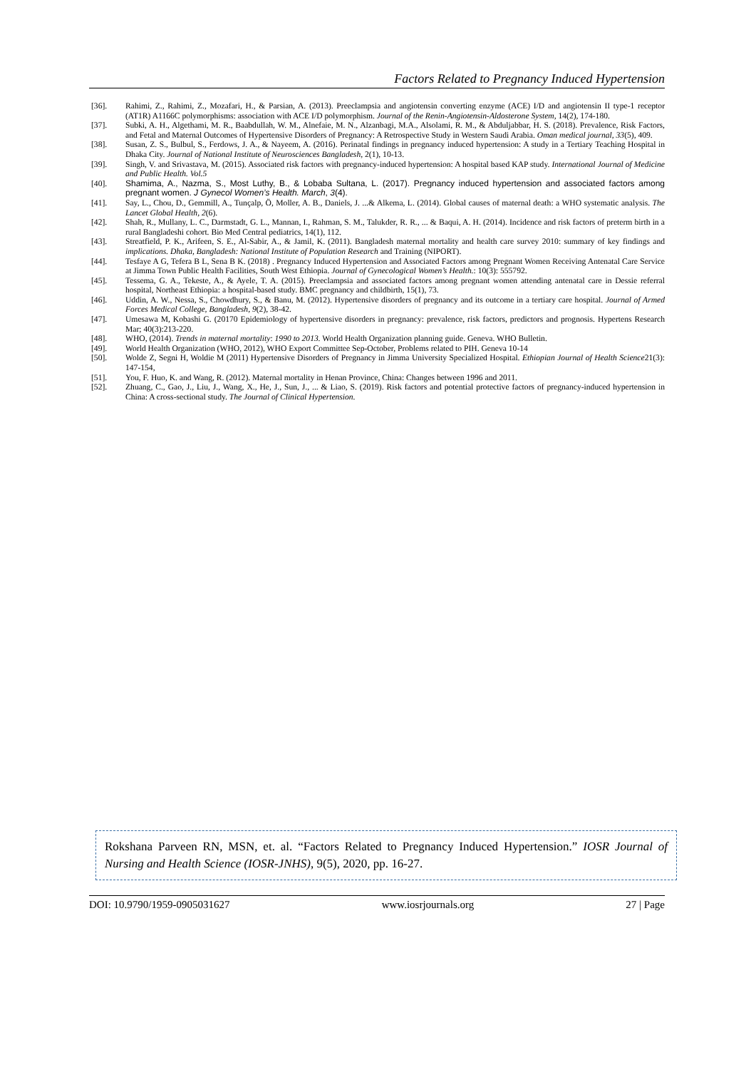Factors Related to Pregnancy Induced Hypertension
[36]. Rahimi, Z., Rahimi, Z., Mozafari, H., & Parsian, A. (2013). Preeclampsia and angiotensin converting enzyme (ACE) I/D and angiotensin II type-1 receptor (AT1R) A1166C polymorphisms: association with ACE I/D polymorphism. Journal of the Renin-Angiotensin-Aldosterone System, 14(2), 174-180.
[37]. Subki, A. H., Algethami, M. R., Baabdullah, W. M., Alnefaie, M. N., Alzanbagi, M.A., Alsolami, R. M., & Abduljabbar, H. S. (2018). Prevalence, Risk Factors, and Fetal and Maternal Outcomes of Hypertensive Disorders of Pregnancy: A Retrospective Study in Western Saudi Arabia. Oman medical journal, 33(5), 409.
[38]. Susan, Z. S., Bulbul, S., Ferdows, J. A., & Nayeem, A. (2016). Perinatal findings in pregnancy induced hypertension: A study in a Tertiary Teaching Hospital in Dhaka City. Journal of National Institute of Neurosciences Bangladesh, 2(1), 10-13.
[39]. Singh, V. and Srivastava, M. (2015). Associated risk factors with pregnancy-induced hypertension: A hospital based KAP study. International Journal of Medicine and Public Health. Vol.5
[40]. Shamima, A., Nazma, S., Most Luthy, B., & Lobaba Sultana, L. (2017). Pregnancy induced hypertension and associated factors among pregnant women. J Gynecol Women’s Health. March, 3(4).
[41]. Say, L., Chou, D., Gemmill, A., Tunçalp, Ö, Moller, A. B., Daniels, J. ...& Alkema, L. (2014). Global causes of maternal death: a WHO systematic analysis. The Lancet Global Health, 2(6).
[42]. Shah, R., Mullany, L. C., Darmstadt, G. L., Mannan, I., Rahman, S. M., Talukder, R. R., ... & Baqui, A. H. (2014). Incidence and risk factors of preterm birth in a rural Bangladeshi cohort. Bio Med Central pediatrics, 14(1), 112.
[43]. Streatfield, P. K., Arifeen, S. E., Al-Sabir, A., & Jamil, K. (2011). Bangladesh maternal mortality and health care survey 2010: summary of key findings and implications. Dhaka, Bangladesh: National Institute of Population Research and Training (NIPORT).
[44]. Tesfaye A G, Tefera B L, Sena B K. (2018) . Pregnancy Induced Hypertension and Associated Factors among Pregnant Women Receiving Antenatal Care Service at Jimma Town Public Health Facilities, South West Ethiopia. Journal of Gynecological Women’s Health.: 10(3): 555792.
[45]. Tessema, G. A., Tekeste, A., & Ayele, T. A. (2015). Preeclampsia and associated factors among pregnant women attending antenatal care in Dessie referral hospital, Northeast Ethiopia: a hospital-based study. BMC pregnancy and childbirth, 15(1), 73.
[46]. Uddin, A. W., Nessa, S., Chowdhury, S., & Banu, M. (2012). Hypertensive disorders of pregnancy and its outcome in a tertiary care hospital. Journal of Armed Forces Medical College, Bangladesh, 9(2), 38-42.
[47]. Umesawa M, Kobashi G. (20170 Epidemiology of hypertensive disorders in pregnancy: prevalence, risk factors, predictors and prognosis. Hypertens Research Mar; 40(3):213-220.
[48]. WHO, (2014). Trends in maternal mortality: 1990 to 2013. World Health Organization planning guide. Geneva. WHO Bulletin.
[49]. World Health Organization (WHO, 2012), WHO Export Committee Sep-October, Problems related to PIH. Geneva 10-14
[50]. Wolde Z, Segni H, Woldie M (2011) Hypertensive Disorders of Pregnancy in Jimma University Specialized Hospital. Ethiopian Journal of Health Science21(3): 147-154,
[51]. You, F. Huo, K. and Wang, R. (2012). Maternal mortality in Henan Province, China: Changes between 1996 and 2011.
[52]. Zhuang, C., Gao, J., Liu, J., Wang, X., He, J., Sun, J., ... & Liao, S. (2019). Risk factors and potential protective factors of pregnancy-induced hypertension in China: A cross-sectional study. The Journal of Clinical Hypertension.
Rokshana Parveen RN, MSN, et. al. “Factors Related to Pregnancy Induced Hypertension.” IOSR Journal of Nursing and Health Science (IOSR-JNHS), 9(5), 2020, pp. 16-27.
DOI: 10.9790/1959-0905031627 www.iosrjournals.org 27 | Page